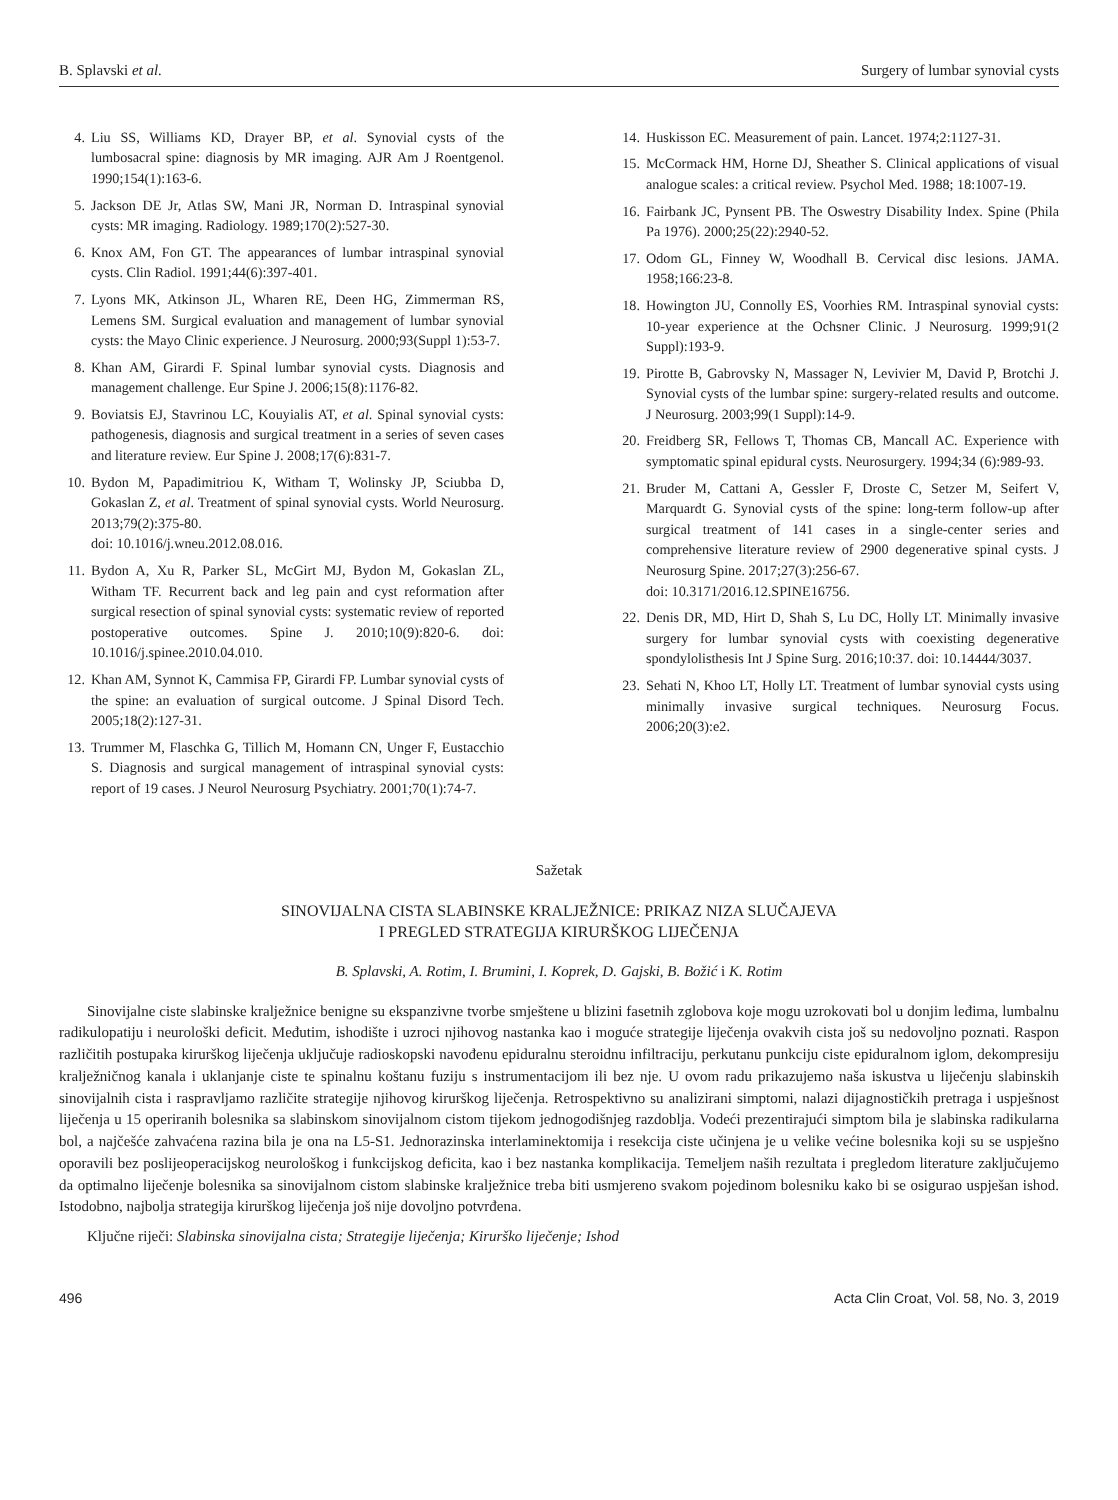B. Splavski et al. Surgery of lumbar synovial cysts
4. Liu SS, Williams KD, Drayer BP, et al. Synovial cysts of the lumbosacral spine: diagnosis by MR imaging. AJR Am J Roentgenol. 1990;154(1):163-6.
5. Jackson DE Jr, Atlas SW, Mani JR, Norman D. Intraspinal synovial cysts: MR imaging. Radiology. 1989;170(2):527-30.
6. Knox AM, Fon GT. The appearances of lumbar intraspinal synovial cysts. Clin Radiol. 1991;44(6):397-401.
7. Lyons MK, Atkinson JL, Wharen RE, Deen HG, Zimmerman RS, Lemens SM. Surgical evaluation and management of lumbar synovial cysts: the Mayo Clinic experience. J Neurosurg. 2000;93(Suppl 1):53-7.
8. Khan AM, Girardi F. Spinal lumbar synovial cysts. Diagnosis and management challenge. Eur Spine J. 2006;15(8):1176-82.
9. Boviatsis EJ, Stavrinou LC, Kouyialis AT, et al. Spinal synovial cysts: pathogenesis, diagnosis and surgical treatment in a series of seven cases and literature review. Eur Spine J. 2008;17(6):831-7.
10. Bydon M, Papadimitriou K, Witham T, Wolinsky JP, Sciubba D, Gokaslan Z, et al. Treatment of spinal synovial cysts. World Neurosurg. 2013;79(2):375-80.
doi: 10.1016/j.wneu.2012.08.016.
11. Bydon A, Xu R, Parker SL, McGirt MJ, Bydon M, Gokaslan ZL, Witham TF. Recurrent back and leg pain and cyst reformation after surgical resection of spinal synovial cysts: systematic review of reported postoperative outcomes. Spine J. 2010;10(9):820-6. doi: 10.1016/j.spinee.2010.04.010.
12. Khan AM, Synnot K, Cammisa FP, Girardi FP. Lumbar synovial cysts of the spine: an evaluation of surgical outcome. J Spinal Disord Tech. 2005;18(2):127-31.
13. Trummer M, Flaschka G, Tillich M, Homann CN, Unger F, Eustacchio S. Diagnosis and surgical management of intraspinal synovial cysts: report of 19 cases. J Neurol Neurosurg Psychiatry. 2001;70(1):74-7.
14. Huskisson EC. Measurement of pain. Lancet. 1974;2:1127-31.
15. McCormack HM, Horne DJ, Sheather S. Clinical applications of visual analogue scales: a critical review. Psychol Med. 1988; 18:1007-19.
16. Fairbank JC, Pynsent PB. The Oswestry Disability Index. Spine (Phila Pa 1976). 2000;25(22):2940-52.
17. Odom GL, Finney W, Woodhall B. Cervical disc lesions. JAMA. 1958;166:23-8.
18. Howington JU, Connolly ES, Voorhies RM. Intraspinal synovial cysts: 10-year experience at the Ochsner Clinic. J Neurosurg. 1999;91(2 Suppl):193-9.
19. Pirotte B, Gabrovsky N, Massager N, Levivier M, David P, Brotchi J. Synovial cysts of the lumbar spine: surgery-related results and outcome. J Neurosurg. 2003;99(1 Suppl):14-9.
20. Freidberg SR, Fellows T, Thomas CB, Mancall AC. Experience with symptomatic spinal epidural cysts. Neurosurgery. 1994;34 (6):989-93.
21. Bruder M, Cattani A, Gessler F, Droste C, Setzer M, Seifert V, Marquardt G. Synovial cysts of the spine: long-term follow-up after surgical treatment of 141 cases in a single-center series and comprehensive literature review of 2900 degenerative spinal cysts. J Neurosurg Spine. 2017;27(3):256-67.
doi: 10.3171/2016.12.SPINE16756.
22. Denis DR, MD, Hirt D, Shah S, Lu DC, Holly LT. Minimally invasive surgery for lumbar synovial cysts with coexisting degenerative spondylolisthesis Int J Spine Surg. 2016;10:37. doi: 10.14444/3037.
23. Sehati N, Khoo LT, Holly LT. Treatment of lumbar synovial cysts using minimally invasive surgical techniques. Neurosurg Focus. 2006;20(3):e2.
Sažetak
SINOVIJALNA CISTA SLABINSKE KRALJEŽNICE: PRIKAZ NIZA SLUČAJEVA
I PREGLED STRATEGIJA KIRURŠKOG LIJEČENJA
B. Splavski, A. Rotim, I. Brumini, I. Koprek, D. Gajski, B. Božić i K. Rotim
Sinovijalne ciste slabinske kralježnice benigne su ekspanzivne tvorbe smještene u blizini fasetnih zglobova koje mogu uzrokovati bol u donjim leđima, lumbalnu radikulopatiju i neurološki deficit. Međutim, ishodište i uzroci njihovog nastanka kao i moguće strategije liječenja ovakvih cista još su nedovoljno poznati. Raspon različitih postupaka kirurškog liječenja uključuje radioskopski navođenu epiduralnu steroidnu infiltraciju, perkutanu punkciju ciste epiduralnom iglom, dekompresiju kralježničnog kanala i uklanjanje ciste te spinalnu koštanu fuziju s instrumentacijom ili bez nje. U ovom radu prikazujemo naša iskustva u liječenju slabinskih sinovijalnih cista i raspravljamo različite strategije njihovog kirurškog liječenja. Retrospektivno su analizirani simptomi, nalazi dijagnostičkih pretraga i uspješnost liječenja u 15 operiranih bolesnika sa slabinskom sinovijalnom cistom tijekom jednogodišnjeg razdoblja. Vodeći prezentirajući simptom bila je slabinska radikularna bol, a najčešće zahvaćena razina bila je ona na L5-S1. Jednorazinska interlaminektomija i resekcija ciste učinjena je u velike većine bolesnika koji su se uspješno oporavili bez poslijeoperacijskog neurološkog i funkcijskog deficita, kao i bez nastanka komplikacija. Temeljem naših rezultata i pregledom literature zaključujemo da optimalno liječenje bolesnika sa sinovijalnom cistom slabinske kralježnice treba biti usmjereno svakom pojedinom bolesniku kako bi se osigurao uspješan ishod. Istodobno, najbolja strategija kirurškog liječenja još nije dovoljno potvrđena.
Ključne riječi: Slabinska sinovijalna cista; Strategije liječenja; Kirurško liječenje; Ishod
496 Acta Clin Croat, Vol. 58, No. 3, 2019